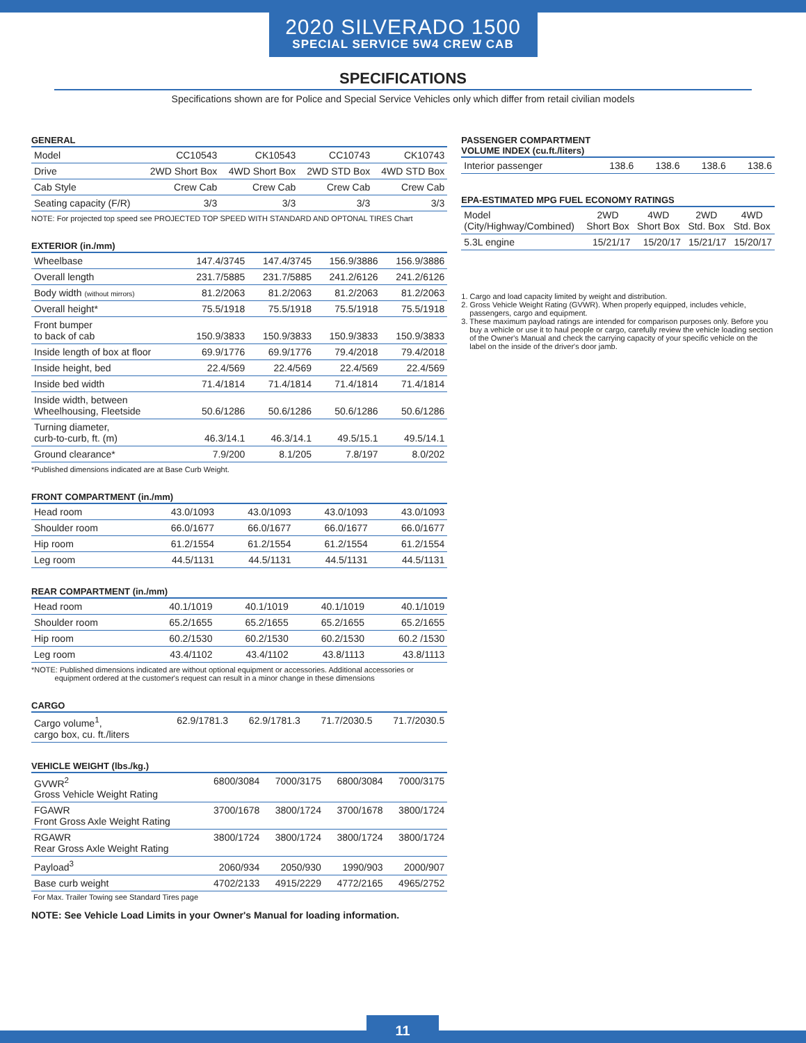2020 SILVERADO 1500
SPECIAL SERVICE 5W4 CREW CAB
SPECIFICATIONS
Specifications shown are for Police and Special Service Vehicles only which differ from retail civilian models
GENERAL
| Model | CC10543 | CK10543 | CC10743 | CK10743 |
| Drive | 2WD Short Box | 4WD Short Box | 2WD STD Box | 4WD STD Box |
| Cab Style | Crew Cab | Crew Cab | Crew Cab | Crew Cab |
| Seating capacity (F/R) | 3/3 | 3/3 | 3/3 | 3/3 |
NOTE: For projected top speed see PROJECTED TOP SPEED WITH STANDARD AND OPTONAL TIRES Chart
EXTERIOR (in./mm)
| Wheelbase | 147.4/3745 | 147.4/3745 | 156.9/3886 | 156.9/3886 |
| Overall length | 231.7/5885 | 231.7/5885 | 241.2/6126 | 241.2/6126 |
| Body width (without mirrors) | 81.2/2063 | 81.2/2063 | 81.2/2063 | 81.2/2063 |
| Overall height* | 75.5/1918 | 75.5/1918 | 75.5/1918 | 75.5/1918 |
| Front bumper to back of cab | 150.9/3833 | 150.9/3833 | 150.9/3833 | 150.9/3833 |
| Inside length of box at floor | 69.9/1776 | 69.9/1776 | 79.4/2018 | 79.4/2018 |
| Inside height, bed | 22.4/569 | 22.4/569 | 22.4/569 | 22.4/569 |
| Inside bed width | 71.4/1814 | 71.4/1814 | 71.4/1814 | 71.4/1814 |
| Inside width, between Wheelhousing, Fleetside | 50.6/1286 | 50.6/1286 | 50.6/1286 | 50.6/1286 |
| Turning diameter, curb-to-curb, ft. (m) | 46.3/14.1 | 46.3/14.1 | 49.5/15.1 | 49.5/14.1 |
| Ground clearance* | 7.9/200 | 8.1/205 | 7.8/197 | 8.0/202 |
*Published dimensions indicated are at Base Curb Weight.
FRONT COMPARTMENT (in./mm)
| Head room | 43.0/1093 | 43.0/1093 | 43.0/1093 | 43.0/1093 |
| Shoulder room | 66.0/1677 | 66.0/1677 | 66.0/1677 | 66.0/1677 |
| Hip room | 61.2/1554 | 61.2/1554 | 61.2/1554 | 61.2/1554 |
| Leg room | 44.5/1131 | 44.5/1131 | 44.5/1131 | 44.5/1131 |
REAR COMPARTMENT (in./mm)
| Head room | 40.1/1019 | 40.1/1019 | 40.1/1019 | 40.1/1019 |
| Shoulder room | 65.2/1655 | 65.2/1655 | 65.2/1655 | 65.2/1655 |
| Hip room | 60.2/1530 | 60.2/1530 | 60.2/1530 | 60.2 /1530 |
| Leg room | 43.4/1102 | 43.4/1102 | 43.8/1113 | 43.8/1113 |
*NOTE: Published dimensions indicated are without optional equipment or accessories. Additional accessories or
equipment ordered at the customer's request can result in a minor change in these dimensions
CARGO
| Cargo volume<sup>1</sup>, cargo box, cu. ft./liters | 62.9/1781.3 | 62.9/1781.3 | 71.7/2030.5 | 71.7/2030.5 |
VEHICLE WEIGHT (lbs./kg.)
| GVWR<sup>2</sup> Gross Vehicle Weight Rating | 6800/3084 | 7000/3175 | 6800/3084 | 7000/3175 |
| FGAWR Front Gross Axle Weight Rating | 3700/1678 | 3800/1724 | 3700/1678 | 3800/1724 |
| RGAWR Rear Gross Axle Weight Rating | 3800/1724 | 3800/1724 | 3800/1724 | 3800/1724 |
| Payload<sup>3</sup> | 2060/934 | 2050/930 | 1990/903 | 2000/907 |
| Base curb weight | 4702/2133 | 4915/2229 | 4772/2165 | 4965/2752 |
For Max. Trailer Towing see Standard Tires page
NOTE: See Vehicle Load Limits in your Owner's Manual for loading information.
PASSENGER COMPARTMENT
VOLUME INDEX (cu.ft./liters)
| Interior passenger | 138.6 | 138.6 | 138.6 | 138.6 |
EPA-ESTIMATED MPG FUEL ECONOMY RATINGS
| Model (City/Highway/Combined) | 2WD Short Box | 4WD Short Box | 2WD Std. Box | 4WD Std. Box |
| 5.3L engine | 15/21/17 | 15/20/17 | 15/21/17 | 15/20/17 |
1. Cargo and load capacity limited by weight and distribution.
2. Gross Vehicle Weight Rating (GVWR). When properly equipped, includes vehicle, passengers, cargo and equipment.
3. These maximum payload ratings are intended for comparison purposes only. Before you buy a vehicle or use it to haul people or cargo, carefully review the vehicle loading section of the Owner's Manual and check the carrying capacity of your specific vehicle on the label on the inside of the driver's door jamb.
11